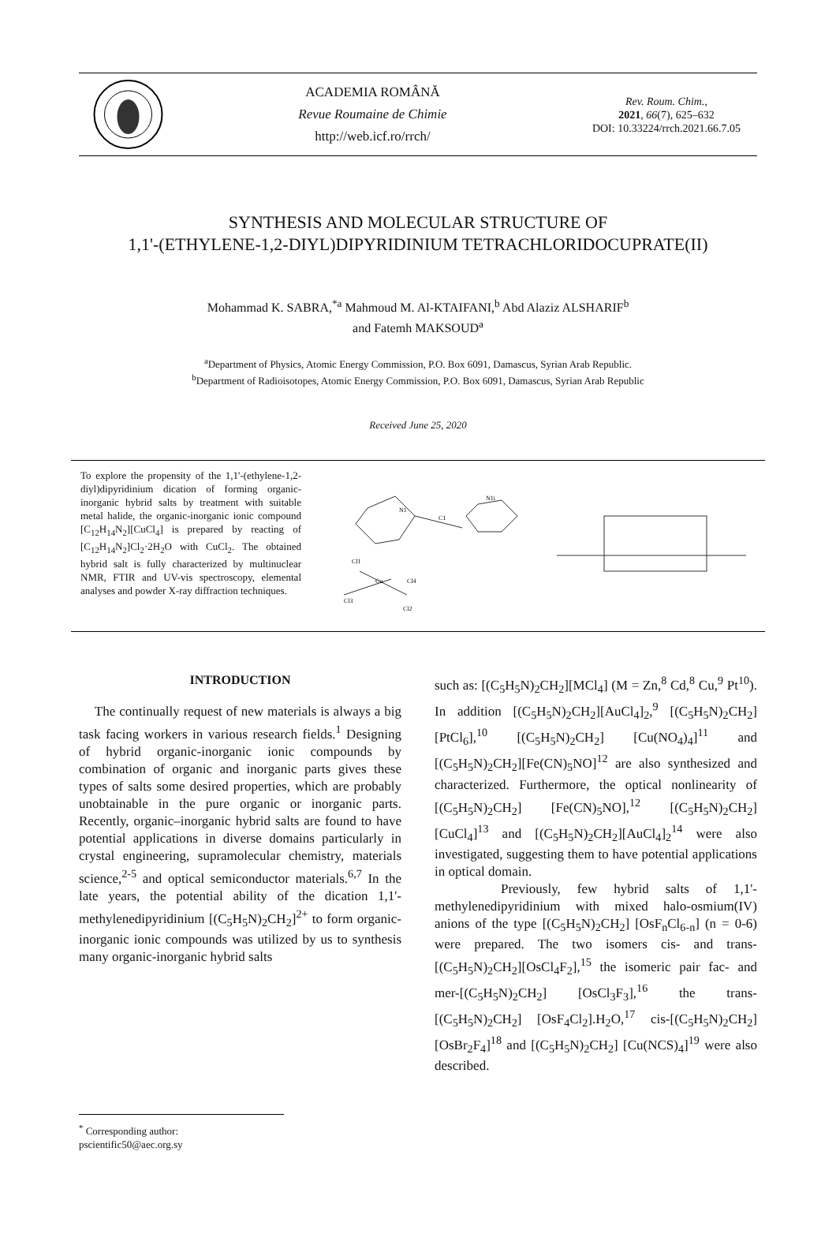ACADEMIA ROMÂNĂ
Revue Roumaine de Chimie
http://web.icf.ro/rrch/
Rev. Roum. Chim.,
2021, 66(7), 625–632
DOI: 10.33224/rrch.2021.66.7.05
SYNTHESIS AND MOLECULAR STRUCTURE OF
1,1'-(ETHYLENE-1,2-DIYL)DIPYRIDINIUM TETRACHLORIDOCUPRATE(II)
Mohammad K. SABRA,<sup>*a</sup> Mahmoud M. Al-KTAIFANI,<sup>b</sup> Abd Alaziz ALSHARIF<sup>b</sup>
and Fatemh MAKSOUD<sup>a</sup>
<sup>a</sup> Department of Physics, Atomic Energy Commission, P.O. Box 6091, Damascus, Syrian Arab Republic.
<sup>b</sup> Department of Radioisotopes, Atomic Energy Commission, P.O. Box 6091, Damascus, Syrian Arab Republic
Received June 25, 2020
To explore the propensity of the 1,1'-(ethylene-1,2-diyl)dipyridinium dication of forming organic-inorganic hybrid salts by treatment with suitable metal halide, the organic-inorganic ionic compound [C<sub>12</sub>H<sub>14</sub>N<sub>2</sub>][CuCl<sub>4</sub>] is prepared by reacting of [C<sub>12</sub>H<sub>14</sub>N<sub>2</sub>]Cl<sub>2</sub>·2H<sub>2</sub>O with CuCl<sub>2</sub>. The obtained hybrid salt is fully characterized by multinuclear NMR, FTIR and UV-vis spectroscopy, elemental analyses and powder X-ray diffraction techniques.
Cl1
Cl3
Cu
Cl4
Cl2
N1
C1
N1i
INTRODUCTION
The continually request of new materials is always a big task facing workers in various research fields.<sup>1</sup> Designing of hybrid organic-inorganic ionic compounds by combination of organic and inorganic parts gives these types of salts some desired properties, which are probably unobtainable in the pure organic or inorganic parts. Recently, organic–inorganic hybrid salts are found to have potential applications in diverse domains particularly in crystal engineering, supramolecular chemistry, materials science,<sup>2-5</sup> and optical semiconductor materials.<sup>6,7</sup> In the late years, the potential ability of the dication 1,1'-methylenedipyridinium [(C<sub>5</sub>H<sub>5</sub>N)<sub>2</sub>CH<sub>2</sub>]<sup>2+</sup> to form organic-inorganic ionic compounds was utilized by us to synthesis many organic-inorganic hybrid salts
such as: [(C<sub>5</sub>H<sub>5</sub>N)<sub>2</sub>CH<sub>2</sub>][MCl<sub>4</sub>] (M = Zn,<sup>8</sup> Cd,<sup>8</sup> Cu,<sup>9</sup> Pt<sup>10</sup>). In addition [(C<sub>5</sub>H<sub>5</sub>N)<sub>2</sub>CH<sub>2</sub>][AuCl<sub>4</sub>]<sub>2</sub>,<sup>9</sup> [(C<sub>5</sub>H<sub>5</sub>N)<sub>2</sub>CH<sub>2</sub>][PtCl<sub>6</sub>],<sup>10</sup> [(C<sub>5</sub>H<sub>5</sub>N)<sub>2</sub>CH<sub>2</sub>] [Cu(NO<sub>4</sub>)<sub>4</sub>]<sup>11</sup> and [(C<sub>5</sub>H<sub>5</sub>N)<sub>2</sub>CH<sub>2</sub>][Fe(CN)<sub>5</sub>NO]<sup>12</sup> are also synthesized and characterized. Furthermore, the optical nonlinearity of [(C<sub>5</sub>H<sub>5</sub>N)<sub>2</sub>CH<sub>2</sub>] [Fe(CN)<sub>5</sub>NO],<sup>12</sup> [(C<sub>5</sub>H<sub>5</sub>N)<sub>2</sub>CH<sub>2</sub>][CuCl<sub>4</sub>]<sup>13</sup> and [(C<sub>5</sub>H<sub>5</sub>N)<sub>2</sub>CH<sub>2</sub>][AuCl<sub>4</sub>]<sub>2</sub><sup>14</sup> were also investigated, suggesting them to have potential applications in optical domain.
Previously, few hybrid salts of 1,1'-methylenedipyridinium with mixed halo-osmium(IV) anions of the type [(C<sub>5</sub>H<sub>5</sub>N)<sub>2</sub>CH<sub>2</sub>] [OsF<sub>n</sub>Cl<sub>6-n</sub>] (n = 0-6) were prepared. The two isomers cis- and trans-[(C<sub>5</sub>H<sub>5</sub>N)<sub>2</sub>CH<sub>2</sub>][OsCl<sub>4</sub>F<sub>2</sub>],<sup>15</sup> the isomeric pair fac- and mer-[(C<sub>5</sub>H<sub>5</sub>N)<sub>2</sub>CH<sub>2</sub>] [OsCl<sub>3</sub>F<sub>3</sub>],<sup>16</sup> the trans-[(C<sub>5</sub>H<sub>5</sub>N)<sub>2</sub>CH<sub>2</sub>] [OsF<sub>4</sub>Cl<sub>2</sub>].H<sub>2</sub>O,<sup>17</sup> cis-[(C<sub>5</sub>H<sub>5</sub>N)<sub>2</sub>CH<sub>2</sub>][OsBr<sub>2</sub>F<sub>4</sub>]<sup>18</sup> and [(C<sub>5</sub>H<sub>5</sub>N)<sub>2</sub>CH<sub>2</sub>] [Cu(NCS)<sub>4</sub>]<sup>19</sup> were also described.
<sup>*</sup> Corresponding author: pscientific50@aec.org.sy